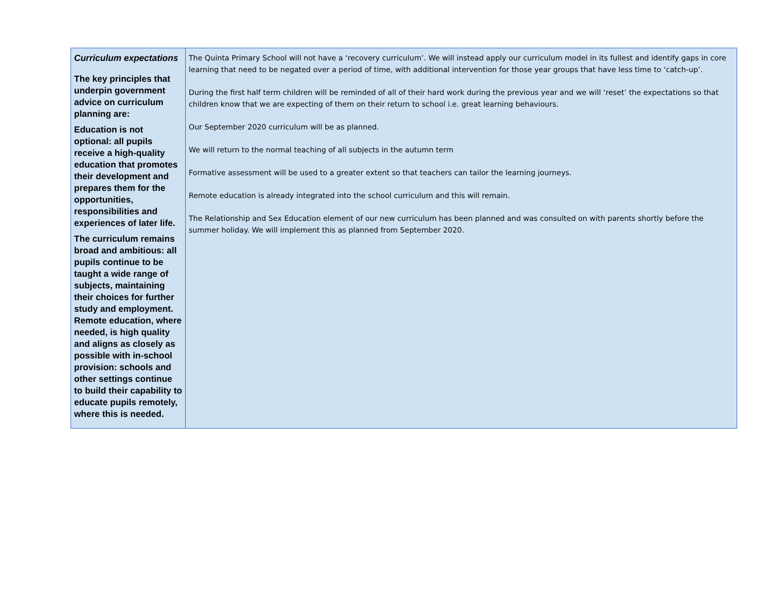| Curriculum expectations The key principles that underpin government advice on curriculum planning are: Education is not optional: all pupils receive a high-quality education that promotes their development and prepares them for the opportunities, responsibilities and experiences of later life. The curriculum remains broad and ambitious: all pupils continue to be taught a wide range of subjects, maintaining their choices for further study and employment. Remote education, where needed, is high quality and aligns as closely as possible with in-school provision: schools and other settings continue to build their capability to educate pupils remotely, where this is needed. | The Quinta Primary School will not have a ‘recovery curriculum’. We will instead apply our curriculum model in its fullest and identify gaps in core learning that need to be negated over a period of time, with additional intervention for those year groups that have less time to ‘catch-up’. During the first half term children will be reminded of all of their hard work during the previous year and we will ‘reset’ the expectations so that children know that we are expecting of them on their return to school i.e. great learning behaviours. Our September 2020 curriculum will be as planned. We will return to the normal teaching of all subjects in the autumn term Formative assessment will be used to a greater extent so that teachers can tailor the learning journeys. Remote education is already integrated into the school curriculum and this will remain. The Relationship and Sex Education element of our new curriculum has been planned and was consulted on with parents shortly before the summer holiday. We will implement this as planned from September 2020. |